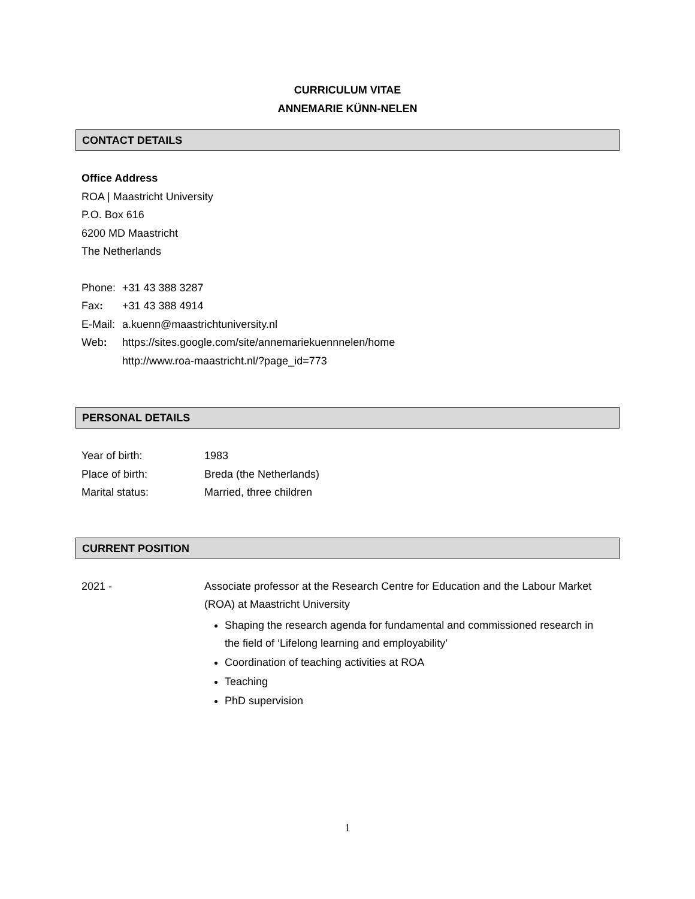CURRICULUM VITAE
ANNEMARIE KÜNN-NELEN
CONTACT DETAILS
Office Address
ROA | Maastricht University
P.O. Box 616
6200 MD Maastricht
The Netherlands
Phone: +31 43 388 3287
Fax: +31 43 388 4914
E-Mail: a.kuenn@maastrichtuniversity.nl
Web: https://sites.google.com/site/annemariekuennnelen/home
http://www.roa-maastricht.nl/?page_id=773
PERSONAL DETAILS
Year of birth: 1983
Place of birth: Breda (the Netherlands)
Marital status: Married, three children
CURRENT POSITION
2021 - Associate professor at the Research Centre for Education and the Labour Market (ROA) at Maastricht University
Shaping the research agenda for fundamental and commissioned research in the field of ‘Lifelong learning and employability’
Coordination of teaching activities at ROA
Teaching
PhD supervision
1